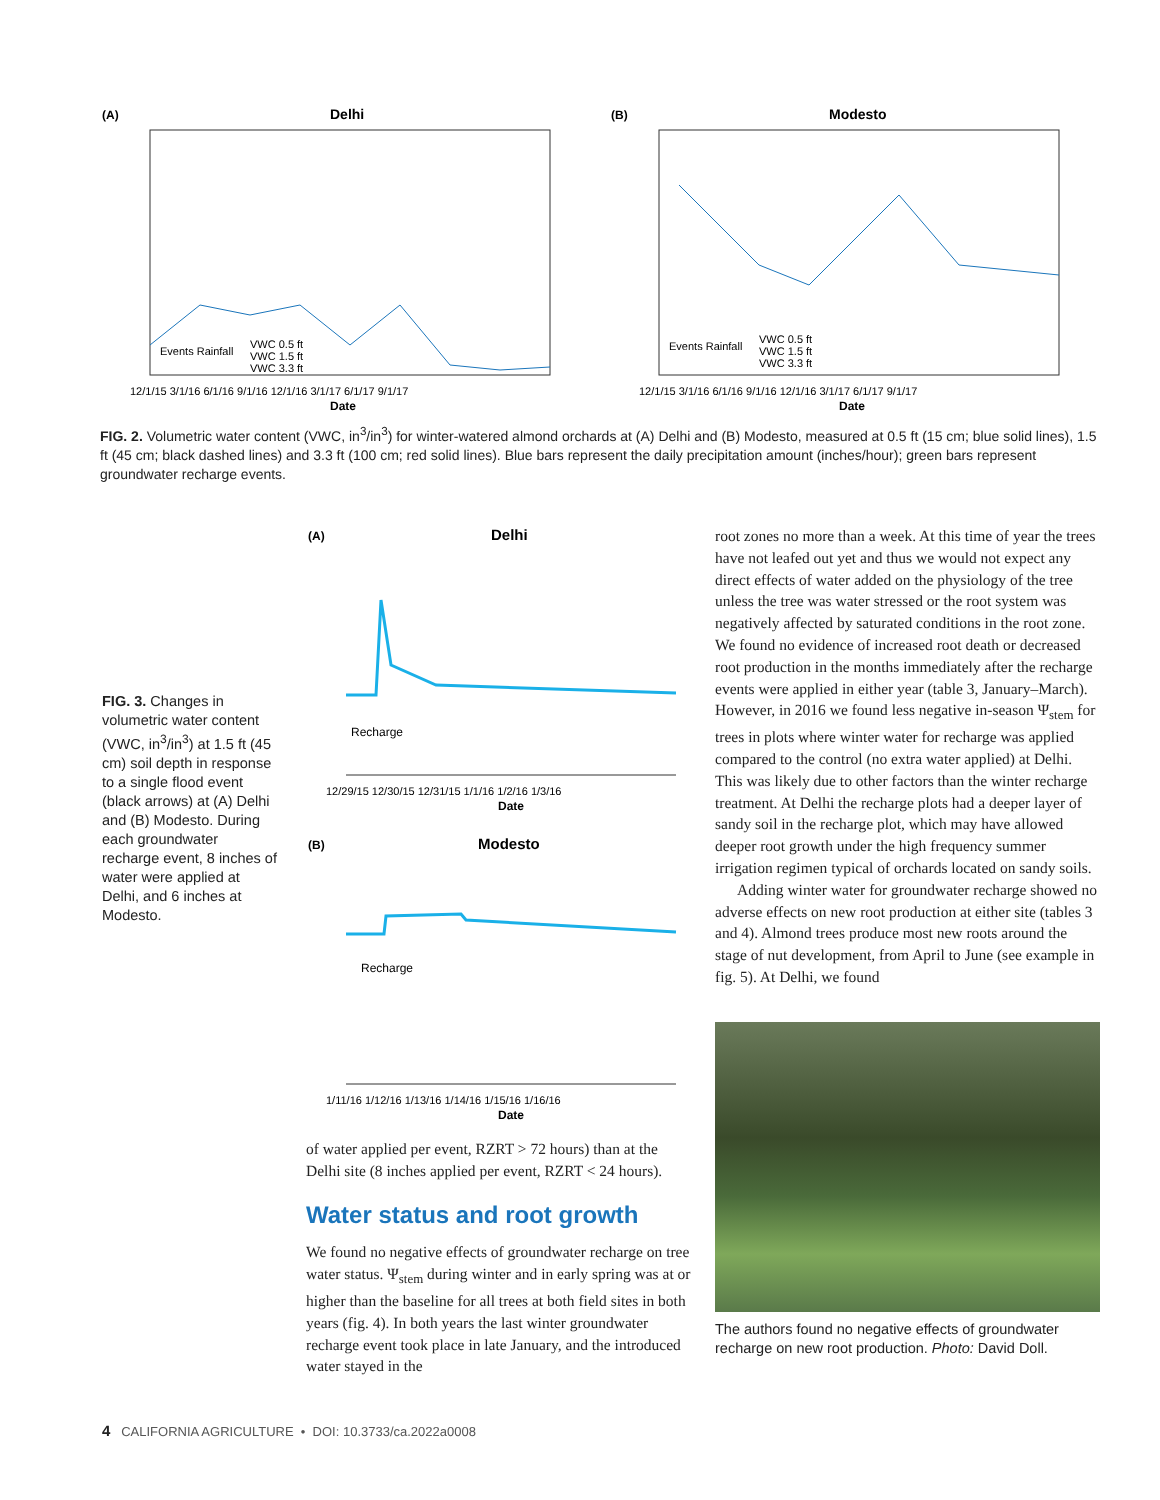(A)
Delhi
Date
12/1/15 3/1/16 6/1/16 9/1/16 12/1/16 3/1/17 6/1/17 9/1/17
Events Rainfall
VWC 0.5 ft
VWC 1.5 ft
VWC 3.3 ft
(B)
Modesto
Date
12/1/15 3/1/16 6/1/16 9/1/16 12/1/16 3/1/17 6/1/17 9/1/17
Events Rainfall
VWC 0.5 ft
VWC 1.5 ft
VWC 3.3 ft
FIG. 2. Volumetric water content (VWC, in<sup>3</sup>/in<sup>3</sup>) for winter-watered almond orchards at (A) Delhi and (B) Modesto, measured at 0.5 ft (15 cm; blue solid lines), 1.5 ft (45 cm; black dashed lines) and 3.3 ft (100 cm; red solid lines). Blue bars represent the daily precipitation amount (inches/hour); green bars represent groundwater recharge events.
FIG. 3. Changes in volumetric water content (VWC, in<sup>3</sup>/in<sup>3</sup>) at 1.5 ft (45 cm) soil depth in response to a single flood event (black arrows) at (A) Delhi and (B) Modesto. During each groundwater recharge event, 8 inches of water were applied at Delhi, and 6 inches at Modesto.
(A)
Delhi
Recharge
12/29/15 12/30/15 12/31/15 1/1/16 1/2/16 1/3/16
Date
(B)
Modesto
Recharge
1/11/16 1/12/16 1/13/16 1/14/16 1/15/16 1/16/16
Date
of water applied per event, RZRT > 72 hours) than at the Delhi site (8 inches applied per event, RZRT < 24 hours).
Water status and root growth
We found no negative effects of groundwater recharge on tree water status. Ψ<sub>stem</sub> during winter and in early spring was at or higher than the baseline for all trees at both field sites in both years (fig. 4). In both years the last winter groundwater recharge event took place in late January, and the introduced water stayed in the
root zones no more than a week. At this time of year the trees have not leafed out yet and thus we would not expect any direct effects of water added on the physiology of the tree unless the tree was water stressed or the root system was negatively affected by saturated conditions in the root zone. We found no evidence of increased root death or decreased root production in the months immediately after the recharge events were applied in either year (table 3, January–March). However, in 2016 we found less negative in-season Ψ<sub>stem</sub> for trees in plots where winter water for recharge was applied compared to the control (no extra water applied) at Delhi. This was likely due to other factors than the winter recharge treatment. At Delhi the recharge plots had a deeper layer of sandy soil in the recharge plot, which may have allowed deeper root growth under the high frequency summer irrigation regimen typical of orchards located on sandy soils.
Adding winter water for groundwater recharge showed no adverse effects on new root production at either site (tables 3 and 4). Almond trees produce most new roots around the stage of nut development, from April to June (see example in fig. 5). At Delhi, we found
The authors found no negative effects of groundwater recharge on new root production. Photo: David Doll.
4 CALIFORNIA AGRICULTURE • DOI: 10.3733/ca.2022a0008